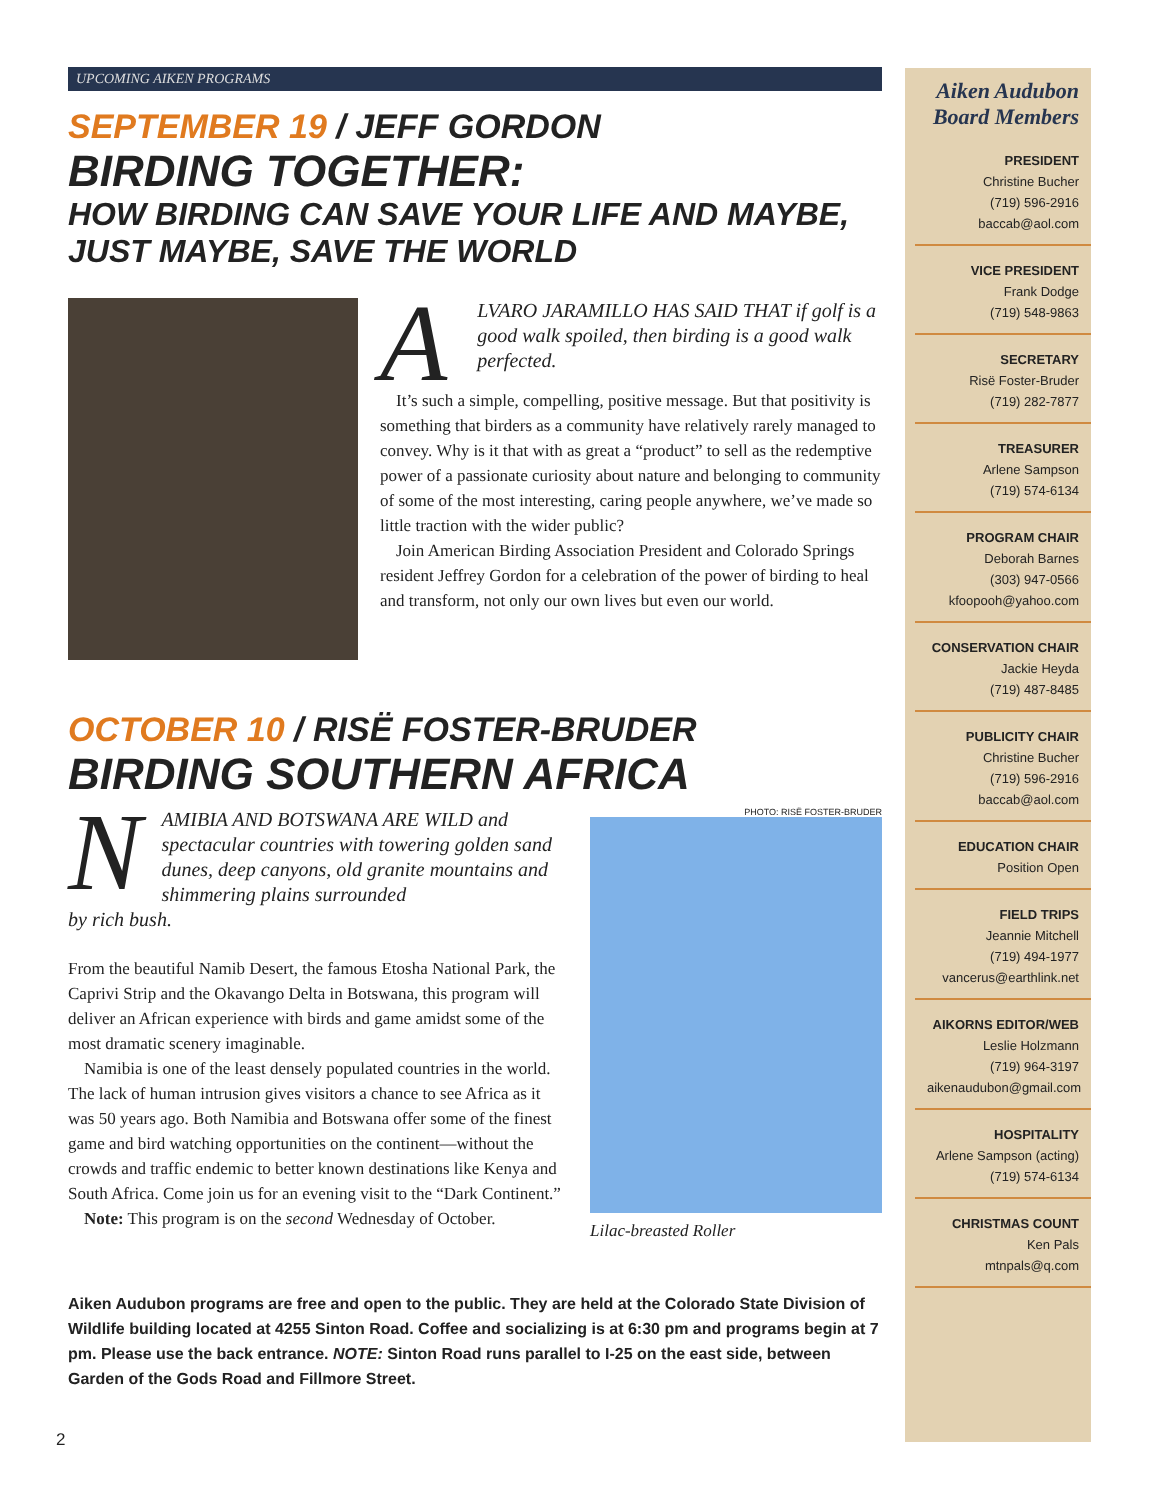UPCOMING AIKEN PROGRAMS
SEPTEMBER 19 / JEFF GORDON
BIRDING TOGETHER:
HOW BIRDING CAN SAVE YOUR LIFE AND MAYBE, JUST MAYBE, SAVE THE WORLD
A
LVARO JARAMILLO HAS SAID THAT if golf is a good walk spoiled, then birding is a good walk perfected.
It’s such a simple, compelling, positive message. But that positivity is something that birders as a community have relatively rarely managed to convey. Why is it that with as great a “product” to sell as the redemptive power of a passionate curiosity about nature and belonging to community of some of the most interesting, caring people anywhere, we’ve made so little traction with the wider public?
Join American Birding Association President and Colorado Springs resident Jeffrey Gordon for a celebration of the power of birding to heal and transform, not only our own lives but even our world.
OCTOBER 10 / RISË FOSTER-BRUDER
BIRDING SOUTHERN AFRICA
N
AMIBIA AND BOTSWANA ARE WILD and spectacular countries with towering golden sand dunes, deep canyons, old granite mountains and shimmering plains surrounded
by rich bush.
From the beautiful Namib Desert, the famous Etosha National Park, the Caprivi Strip and the Okavango Delta in Botswana, this program will deliver an African experience with birds and game amidst some of the most dramatic scenery imaginable.
Namibia is one of the least densely populated countries in the world. The lack of human intrusion gives visitors a chance to see Africa as it was 50 years ago. Both Namibia and Botswana offer some of the finest game and bird watching opportunities on the continent—without the crowds and traffic endemic to better known destinations like Kenya and South Africa. Come join us for an evening visit to the “Dark Continent.”
Note: This program is on the second Wednesday of October.
PHOTO: RISË FOSTER-BRUDER
Lilac-breasted Roller
Aiken Audubon programs are free and open to the public. They are held at the Colorado State Division of Wildlife building located at 4255 Sinton Road. Coffee and socializing is at 6:30 pm and programs begin at 7 pm. Please use the back entrance. NOTE: Sinton Road runs parallel to I-25 on the east side, between Garden of the Gods Road and Fillmore Street.
2
Aiken Audubon Board Members
PRESIDENT
Christine Bucher
(719) 596-2916
baccab@aol.com
VICE PRESIDENT
Frank Dodge
(719) 548-9863
SECRETARY
Risë Foster-Bruder
(719) 282-7877
TREASURER
Arlene Sampson
(719) 574-6134
PROGRAM CHAIR
Deborah Barnes
(303) 947-0566
kfoopooh@yahoo.com
CONSERVATION CHAIR
Jackie Heyda
(719) 487-8485
PUBLICITY CHAIR
Christine Bucher
(719) 596-2916
baccab@aol.com
EDUCATION CHAIR
Position Open
FIELD TRIPS
Jeannie Mitchell
(719) 494-1977
vancerus@earthlink.net
AIKORNS EDITOR/WEB
Leslie Holzmann
(719) 964-3197
aikenaudubon@gmail.com
HOSPITALITY
Arlene Sampson (acting)
(719) 574-6134
CHRISTMAS COUNT
Ken Pals
mtnpals@q.com